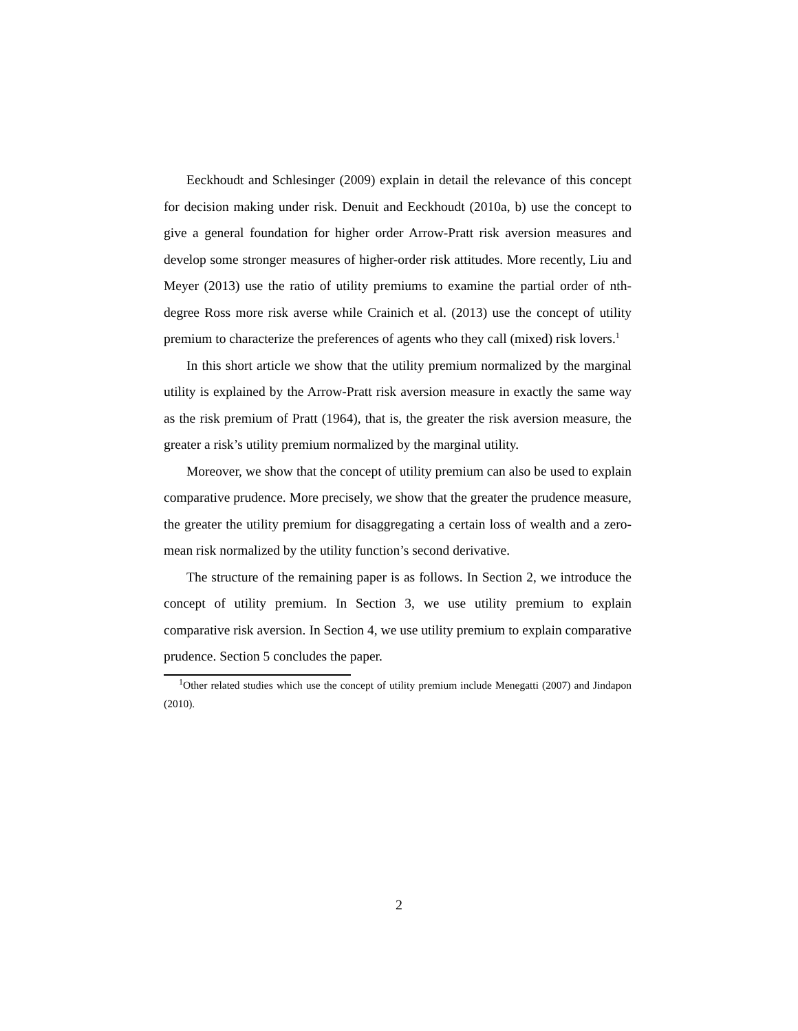Eeckhoudt and Schlesinger (2009) explain in detail the relevance of this concept for decision making under risk. Denuit and Eeckhoudt (2010a, b) use the concept to give a general foundation for higher order Arrow-Pratt risk aversion measures and develop some stronger measures of higher-order risk attitudes. More recently, Liu and Meyer (2013) use the ratio of utility premiums to examine the partial order of nth-degree Ross more risk averse while Crainich et al. (2013) use the concept of utility premium to characterize the preferences of agents who they call (mixed) risk lovers.<sup>1</sup>
In this short article we show that the utility premium normalized by the marginal utility is explained by the Arrow-Pratt risk aversion measure in exactly the same way as the risk premium of Pratt (1964), that is, the greater the risk aversion measure, the greater a risk’s utility premium normalized by the marginal utility.
Moreover, we show that the concept of utility premium can also be used to explain comparative prudence. More precisely, we show that the greater the prudence measure, the greater the utility premium for disaggregating a certain loss of wealth and a zero-mean risk normalized by the utility function’s second derivative.
The structure of the remaining paper is as follows. In Section 2, we introduce the concept of utility premium. In Section 3, we use utility premium to explain comparative risk aversion. In Section 4, we use utility premium to explain comparative prudence. Section 5 concludes the paper.
<sup>1</sup> Other related studies which use the concept of utility premium include Menegatti (2007) and Jindapon (2010).
2